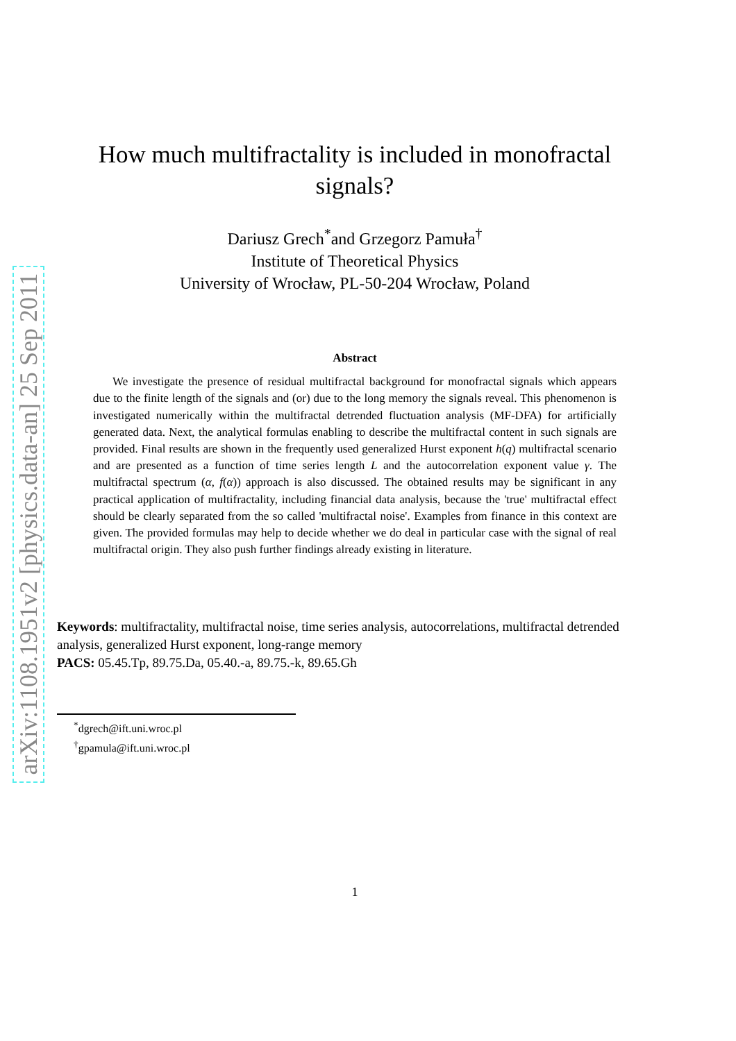arXiv:1108.1951v2 [physics.data-an] 25 Sep 2011
How much multifractality is included in monofractal signals?
Dariusz Grech<sup>*</sup>and Grzegorz Pamuła<sup>†</sup>
Institute of Theoretical Physics
University of Wrocław, PL-50-204 Wrocław, Poland
Abstract
We investigate the presence of residual multifractal background for monofractal signals which appears due to the finite length of the signals and (or) due to the long memory the signals reveal. This phenomenon is investigated numerically within the multifractal detrended fluctuation analysis (MF-DFA) for artificially generated data. Next, the analytical formulas enabling to describe the multifractal content in such signals are provided. Final results are shown in the frequently used generalized Hurst exponent h(q) multifractal scenario and are presented as a function of time series length L and the autocorrelation exponent value γ. The multifractal spectrum (α, f(α)) approach is also discussed. The obtained results may be significant in any practical application of multifractality, including financial data analysis, because the 'true' multifractal effect should be clearly separated from the so called 'multifractal noise'. Examples from finance in this context are given. The provided formulas may help to decide whether we do deal in particular case with the signal of real multifractal origin. They also push further findings already existing in literature.
Keywords: multifractality, multifractal noise, time series analysis, autocorrelations, multifractal detrended analysis, generalized Hurst exponent, long-range memory
PACS: 05.45.Tp, 89.75.Da, 05.40.-a, 89.75.-k, 89.65.Gh
<sup>*</sup> dgrech@ift.uni.wroc.pl
<sup>†</sup> gpamula@ift.uni.wroc.pl
1